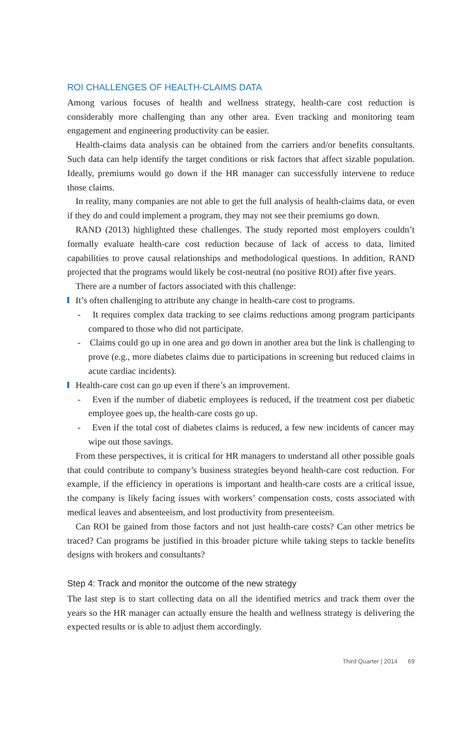ROI CHALLENGES OF HEALTH-CLAIMS DATA
Among various focuses of health and wellness strategy, health-care cost reduction is considerably more challenging than any other area. Even tracking and monitoring team engagement and engineering productivity can be easier.
Health-claims data analysis can be obtained from the carriers and/or benefits consultants. Such data can help identify the target conditions or risk factors that affect sizable population. Ideally, premiums would go down if the HR manager can successfully intervene to reduce those claims.
In reality, many companies are not able to get the full analysis of health-claims data, or even if they do and could implement a program, they may not see their premiums go down.
RAND (2013) highlighted these challenges. The study reported most employers couldn’t formally evaluate health-care cost reduction because of lack of access to data, limited capabilities to prove causal relationships and methodological questions. In addition, RAND projected that the programs would likely be cost-neutral (no positive ROI) after five years.
There are a number of factors associated with this challenge:
It’s often challenging to attribute any change in health-care cost to programs.
- It requires complex data tracking to see claims reductions among program participants compared to those who did not participate.
- Claims could go up in one area and go down in another area but the link is challenging to prove (e.g., more diabetes claims due to participations in screening but reduced claims in acute cardiac incidents).
Health-care cost can go up even if there’s an improvement.
- Even if the number of diabetic employees is reduced, if the treatment cost per diabetic employee goes up, the health-care costs go up.
- Even if the total cost of diabetes claims is reduced, a few new incidents of cancer may wipe out those savings.
From these perspectives, it is critical for HR managers to understand all other possible goals that could contribute to company’s business strategies beyond health-care cost reduction. For example, if the efficiency in operations is important and health-care costs are a critical issue, the company is likely facing issues with workers’ compensation costs, costs associated with medical leaves and absenteeism, and lost productivity from presenteeism.
Can ROI be gained from those factors and not just health-care costs? Can other metrics be traced? Can programs be justified in this broader picture while taking steps to tackle benefits designs with brokers and consultants?
Step 4: Track and monitor the outcome of the new strategy
The last step is to start collecting data on all the identified metrics and track them over the years so the HR manager can actually ensure the health and wellness strategy is delivering the expected results or is able to adjust them accordingly.
Third Quarter | 2014 69